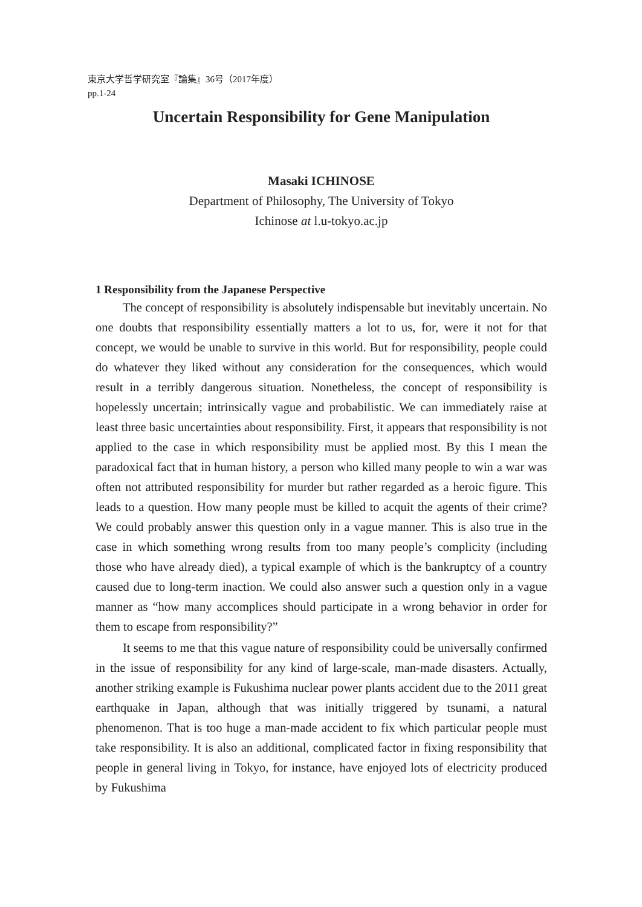東京大学哲学研究室『論集』36号（2017年度）
pp.1-24
Uncertain Responsibility for Gene Manipulation
Masaki ICHINOSE
Department of Philosophy, The University of Tokyo
Ichinose at l.u-tokyo.ac.jp
1 Responsibility from the Japanese Perspective
The concept of responsibility is absolutely indispensable but inevitably uncertain. No one doubts that responsibility essentially matters a lot to us, for, were it not for that concept, we would be unable to survive in this world. But for responsibility, people could do whatever they liked without any consideration for the consequences, which would result in a terribly dangerous situation. Nonetheless, the concept of responsibility is hopelessly uncertain; intrinsically vague and probabilistic. We can immediately raise at least three basic uncertainties about responsibility. First, it appears that responsibility is not applied to the case in which responsibility must be applied most. By this I mean the paradoxical fact that in human history, a person who killed many people to win a war was often not attributed responsibility for murder but rather regarded as a heroic figure. This leads to a question. How many people must be killed to acquit the agents of their crime? We could probably answer this question only in a vague manner. This is also true in the case in which something wrong results from too many people’s complicity (including those who have already died), a typical example of which is the bankruptcy of a country caused due to long-term inaction. We could also answer such a question only in a vague manner as “how many accomplices should participate in a wrong behavior in order for them to escape from responsibility?”
It seems to me that this vague nature of responsibility could be universally confirmed in the issue of responsibility for any kind of large-scale, man-made disasters. Actually, another striking example is Fukushima nuclear power plants accident due to the 2011 great earthquake in Japan, although that was initially triggered by tsunami, a natural phenomenon. That is too huge a man-made accident to fix which particular people must take responsibility. It is also an additional, complicated factor in fixing responsibility that people in general living in Tokyo, for instance, have enjoyed lots of electricity produced by Fukushima